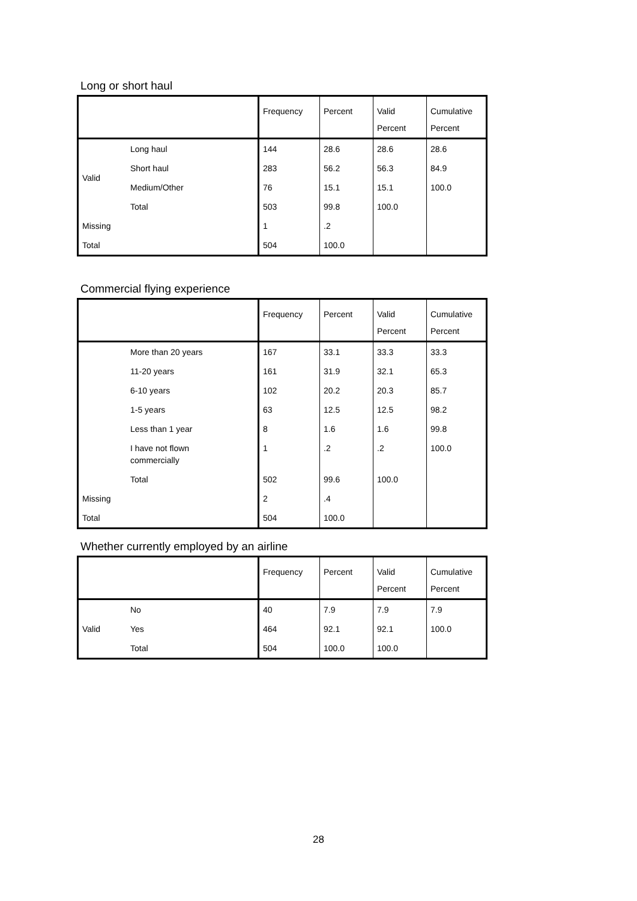Long or short haul
| | | Frequency | Percent | Valid Percent | Cumulative Percent |
| --- | --- | --- | --- | --- | --- |
| Valid | Long haul | 144 | 28.6 | 28.6 | 28.6 |
| | Short haul | 283 | 56.2 | 56.3 | 84.9 |
| | Medium/Other | 76 | 15.1 | 15.1 | 100.0 |
| | Total | 503 | 99.8 | 100.0 | |
| Missing | | 1 | .2 | | |
| Total | | 504 | 100.0 | | |
Commercial flying experience
| | | Frequency | Percent | Valid Percent | Cumulative Percent |
| --- | --- | --- | --- | --- | --- |
| | More than 20 years | 167 | 33.1 | 33.3 | 33.3 |
| | 11-20 years | 161 | 31.9 | 32.1 | 65.3 |
| | 6-10 years | 102 | 20.2 | 20.3 | 85.7 |
| | 1-5 years | 63 | 12.5 | 12.5 | 98.2 |
| | Less than 1 year | 8 | 1.6 | 1.6 | 99.8 |
| | I have not flown commercially | 1 | .2 | .2 | 100.0 |
| | Total | 502 | 99.6 | 100.0 | |
| Missing | | 2 | .4 | | |
| Total | | 504 | 100.0 | | |
Whether currently employed by an airline
| | | Frequency | Percent | Valid Percent | Cumulative Percent |
| --- | --- | --- | --- | --- | --- |
| Valid | No | 40 | 7.9 | 7.9 | 7.9 |
| | Yes | 464 | 92.1 | 92.1 | 100.0 |
| | Total | 504 | 100.0 | 100.0 | |
28